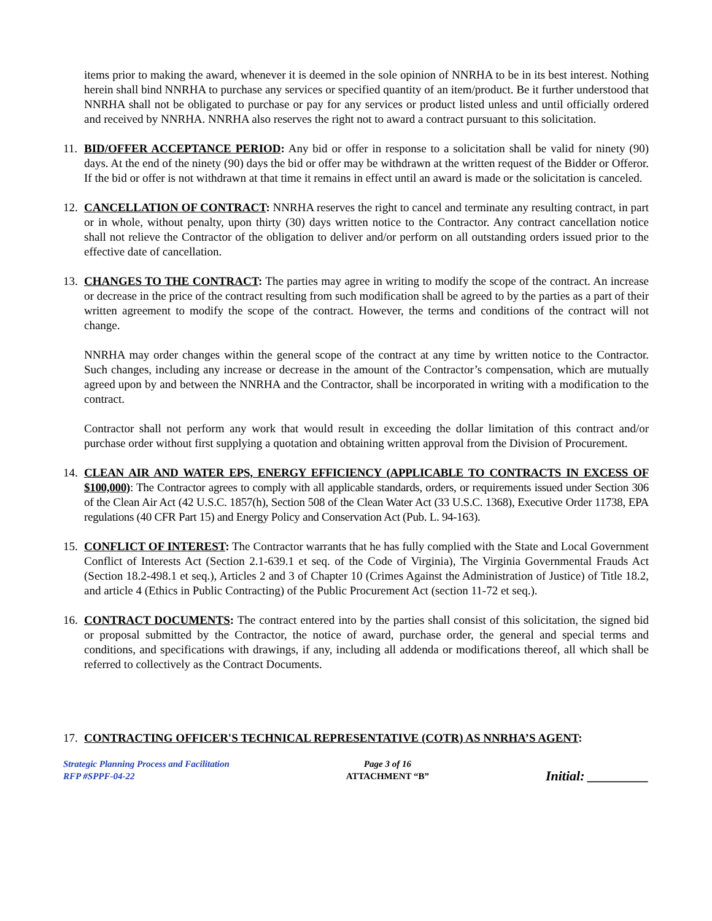items prior to making the award, whenever it is deemed in the sole opinion of NNRHA to be in its best interest. Nothing herein shall bind NNRHA to purchase any services or specified quantity of an item/product. Be it further understood that NNRHA shall not be obligated to purchase or pay for any services or product listed unless and until officially ordered and received by NNRHA. NNRHA also reserves the right not to award a contract pursuant to this solicitation.
11.
BID/OFFER ACCEPTANCE PERIOD: Any bid or offer in response to a solicitation shall be valid for ninety (90) days. At the end of the ninety (90) days the bid or offer may be withdrawn at the written request of the Bidder or Offeror. If the bid or offer is not withdrawn at that time it remains in effect until an award is made or the solicitation is canceled.
12.
CANCELLATION OF CONTRACT: NNRHA reserves the right to cancel and terminate any resulting contract, in part or in whole, without penalty, upon thirty (30) days written notice to the Contractor. Any contract cancellation notice shall not relieve the Contractor of the obligation to deliver and/or perform on all outstanding orders issued prior to the effective date of cancellation.
13.
CHANGES TO THE CONTRACT: The parties may agree in writing to modify the scope of the contract. An increase or decrease in the price of the contract resulting from such modification shall be agreed to by the parties as a part of their written agreement to modify the scope of the contract. However, the terms and conditions of the contract will not change.
NNRHA may order changes within the general scope of the contract at any time by written notice to the Contractor. Such changes, including any increase or decrease in the amount of the Contractor’s compensation, which are mutually agreed upon by and between the NNRHA and the Contractor, shall be incorporated in writing with a modification to the contract.
Contractor shall not perform any work that would result in exceeding the dollar limitation of this contract and/or purchase order without first supplying a quotation and obtaining written approval from the Division of Procurement.
14.
CLEAN AIR AND WATER EPS, ENERGY EFFICIENCY (APPLICABLE TO CONTRACTS IN EXCESS OF $100,000): The Contractor agrees to comply with all applicable standards, orders, or requirements issued under Section 306 of the Clean Air Act (42 U.S.C. 1857(h), Section 508 of the Clean Water Act (33 U.S.C. 1368), Executive Order 11738, EPA regulations (40 CFR Part 15) and Energy Policy and Conservation Act (Pub. L. 94-163).
15.
CONFLICT OF INTEREST: The Contractor warrants that he has fully complied with the State and Local Government Conflict of Interests Act (Section 2.1-639.1 et seq. of the Code of Virginia), The Virginia Governmental Frauds Act (Section 18.2-498.1 et seq.), Articles 2 and 3 of Chapter 10 (Crimes Against the Administration of Justice) of Title 18.2, and article 4 (Ethics in Public Contracting) of the Public Procurement Act (section 11-72 et seq.).
16.
CONTRACT DOCUMENTS: The contract entered into by the parties shall consist of this solicitation, the signed bid or proposal submitted by the Contractor, the notice of award, purchase order, the general and special terms and conditions, and specifications with drawings, if any, including all addenda or modifications thereof, all which shall be referred to collectively as the Contract Documents.
17.
CONTRACTING OFFICER'S TECHNICAL REPRESENTATIVE (COTR) AS NNRHA’S AGENT:
Strategic Planning Process and Facilitation
RFP #SPPF-04-22
Page 3 of 16
ATTACHMENT “B”
Initial: _________